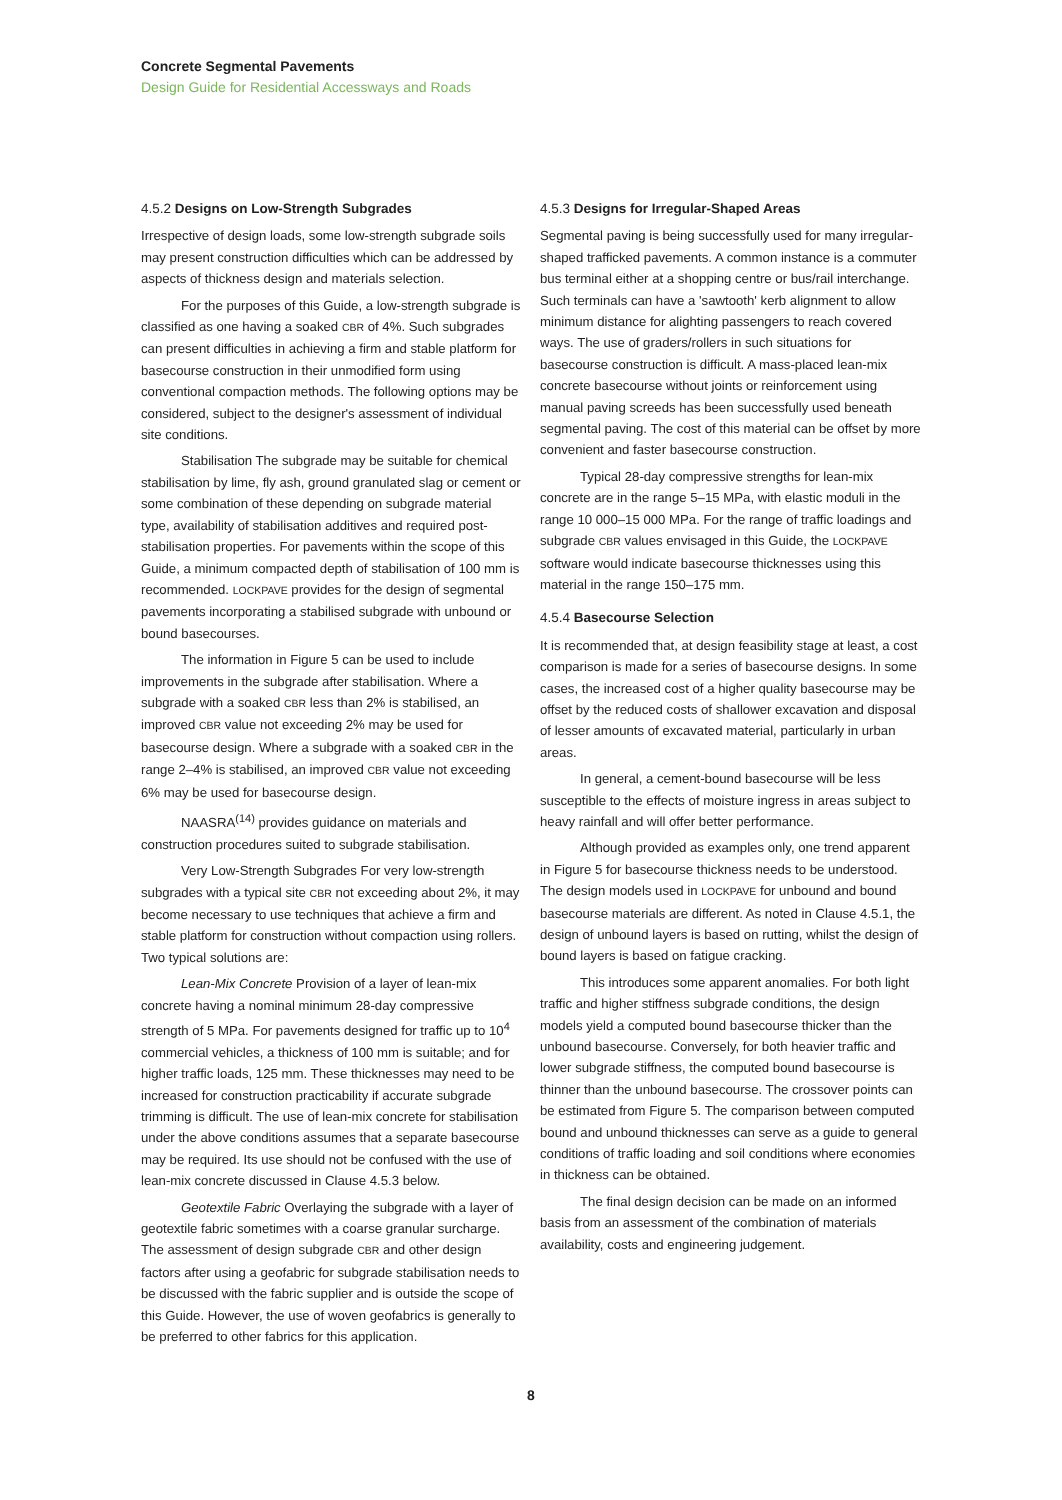Concrete Segmental Pavements
Design Guide for Residential Accessways and Roads
4.5.2 Designs on Low-Strength Subgrades
Irrespective of design loads, some low-strength subgrade soils may present construction difficulties which can be addressed by aspects of thickness design and materials selection.
For the purposes of this Guide, a low-strength subgrade is classified as one having a soaked CBR of 4%. Such subgrades can present difficulties in achieving a firm and stable platform for basecourse construction in their unmodified form using conventional compaction methods. The following options may be considered, subject to the designer's assessment of individual site conditions.
Stabilisation The subgrade may be suitable for chemical stabilisation by lime, fly ash, ground granulated slag or cement or some combination of these depending on subgrade material type, availability of stabilisation additives and required post-stabilisation properties. For pavements within the scope of this Guide, a minimum compacted depth of stabilisation of 100 mm is recommended. LOCKPAVE provides for the design of segmental pavements incorporating a stabilised subgrade with unbound or bound basecourses.
The information in Figure 5 can be used to include improvements in the subgrade after stabilisation. Where a subgrade with a soaked CBR less than 2% is stabilised, an improved CBR value not exceeding 2% may be used for basecourse design. Where a subgrade with a soaked CBR in the range 2–4% is stabilised, an improved CBR value not exceeding 6% may be used for basecourse design.
NAASRA<sup>(14)</sup> provides guidance on materials and construction procedures suited to subgrade stabilisation.
Very Low-Strength Subgrades For very low-strength subgrades with a typical site CBR not exceeding about 2%, it may become necessary to use techniques that achieve a firm and stable platform for construction without compaction using rollers. Two typical solutions are:
Lean-Mix Concrete Provision of a layer of lean-mix concrete having a nominal minimum 28-day compressive strength of 5 MPa. For pavements designed for traffic up to 10<sup>4</sup> commercial vehicles, a thickness of 100 mm is suitable; and for higher traffic loads, 125 mm. These thicknesses may need to be increased for construction practicability if accurate subgrade trimming is difficult. The use of lean-mix concrete for stabilisation under the above conditions assumes that a separate basecourse may be required. Its use should not be confused with the use of lean-mix concrete discussed in Clause 4.5.3 below.
Geotextile Fabric Overlaying the subgrade with a layer of geotextile fabric sometimes with a coarse granular surcharge. The assessment of design subgrade CBR and other design factors after using a geofabric for subgrade stabilisation needs to be discussed with the fabric supplier and is outside the scope of this Guide. However, the use of woven geofabrics is generally to be preferred to other fabrics for this application.
4.5.3 Designs for Irregular-Shaped Areas
Segmental paving is being successfully used for many irregular-shaped trafficked pavements. A common instance is a commuter bus terminal either at a shopping centre or bus/rail interchange. Such terminals can have a 'sawtooth' kerb alignment to allow minimum distance for alighting passengers to reach covered ways. The use of graders/rollers in such situations for basecourse construction is difficult. A mass-placed lean-mix concrete basecourse without joints or reinforcement using manual paving screeds has been successfully used beneath segmental paving. The cost of this material can be offset by more convenient and faster basecourse construction.
Typical 28-day compressive strengths for lean-mix concrete are in the range 5–15 MPa, with elastic moduli in the range 10 000–15 000 MPa. For the range of traffic loadings and subgrade CBR values envisaged in this Guide, the LOCKPAVE software would indicate basecourse thicknesses using this material in the range 150–175 mm.
4.5.4 Basecourse Selection
It is recommended that, at design feasibility stage at least, a cost comparison is made for a series of basecourse designs. In some cases, the increased cost of a higher quality basecourse may be offset by the reduced costs of shallower excavation and disposal of lesser amounts of excavated material, particularly in urban areas.
In general, a cement-bound basecourse will be less susceptible to the effects of moisture ingress in areas subject to heavy rainfall and will offer better performance.
Although provided as examples only, one trend apparent in Figure 5 for basecourse thickness needs to be understood. The design models used in LOCKPAVE for unbound and bound basecourse materials are different. As noted in Clause 4.5.1, the design of unbound layers is based on rutting, whilst the design of bound layers is based on fatigue cracking.
This introduces some apparent anomalies. For both light traffic and higher stiffness subgrade conditions, the design models yield a computed bound basecourse thicker than the unbound basecourse. Conversely, for both heavier traffic and lower subgrade stiffness, the computed bound basecourse is thinner than the unbound basecourse. The crossover points can be estimated from Figure 5. The comparison between computed bound and unbound thicknesses can serve as a guide to general conditions of traffic loading and soil conditions where economies in thickness can be obtained.
The final design decision can be made on an informed basis from an assessment of the combination of materials availability, costs and engineering judgement.
8